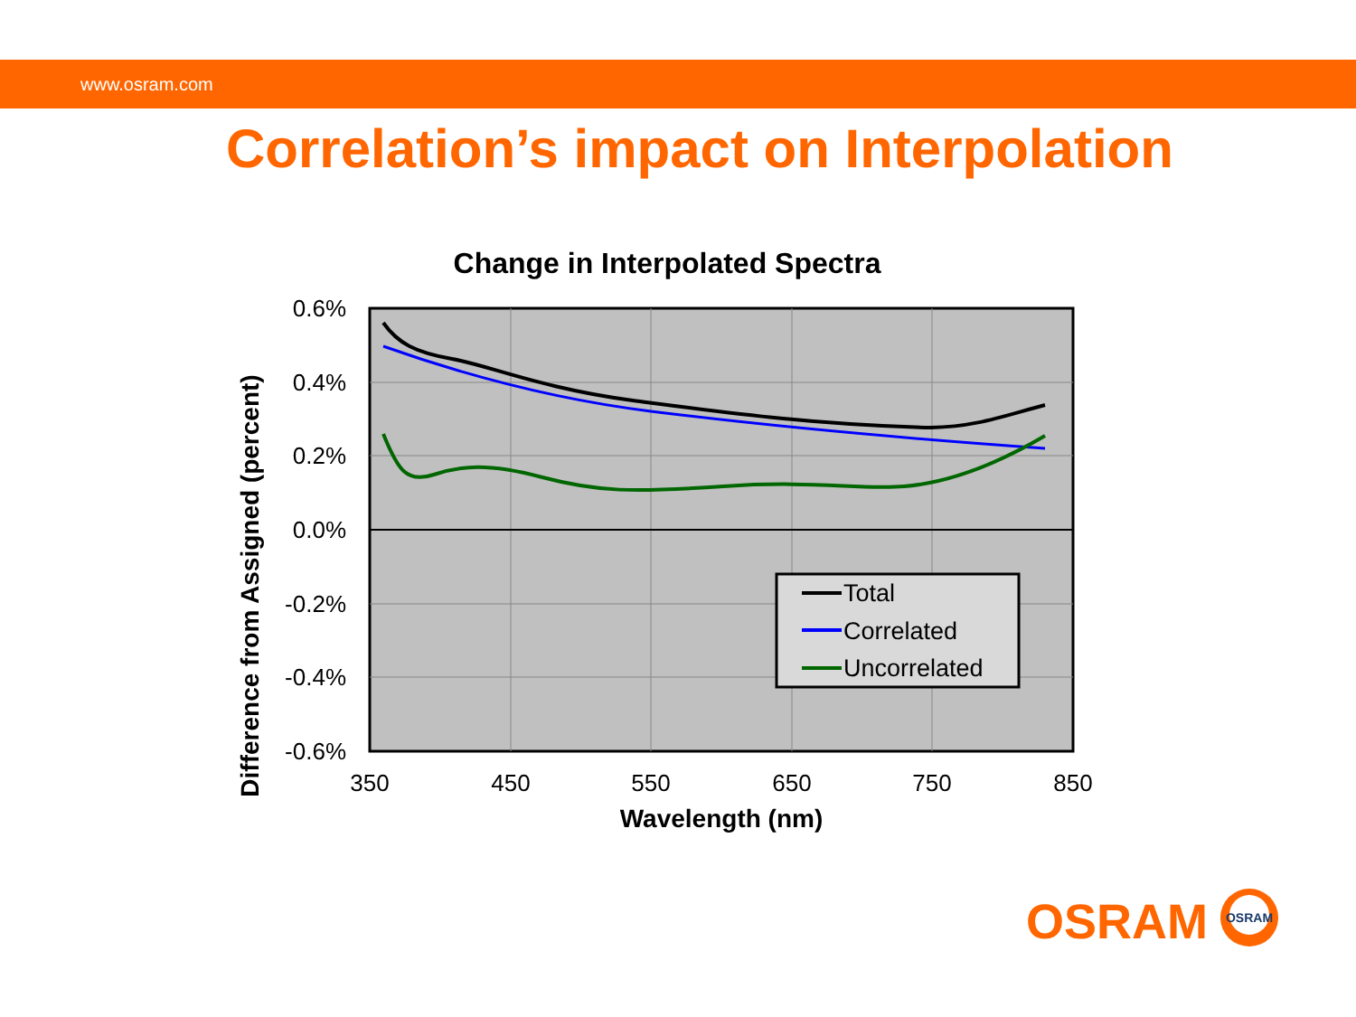www.osram.com
Correlation’s impact on Interpolation
Change in Interpolated Spectra
Total
Correlated
Uncorrelated
0.6%
0.4%
0.2%
0.0%
-0.2%
-0.4%
-0.6%
350
450
550
650
750
850
Wavelength (nm)
Difference from Assigned (percent)
OSRAM
OSRAM